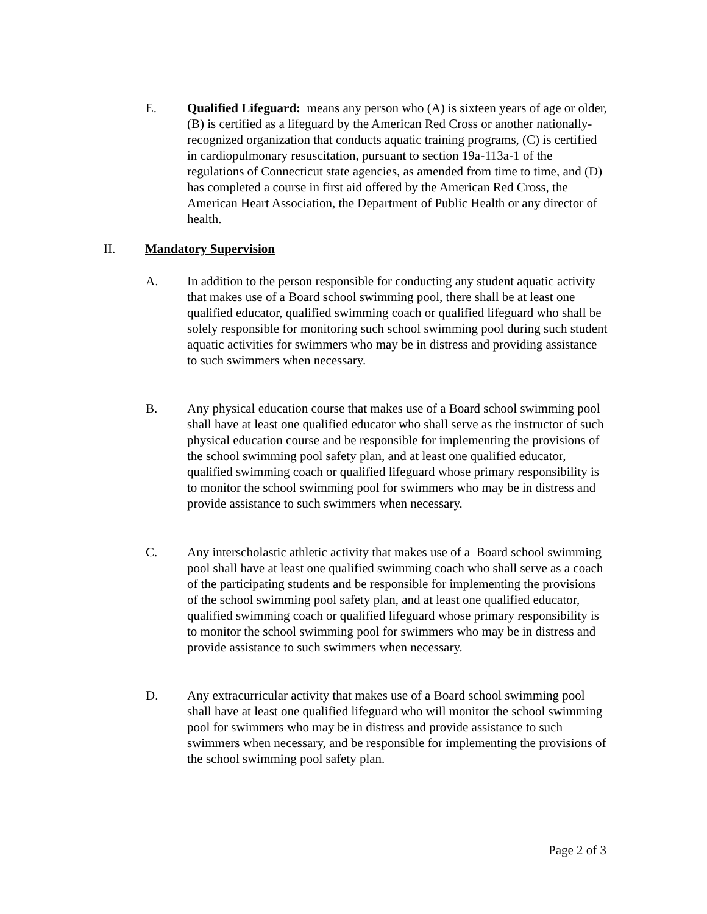E. Qualified Lifeguard: means any person who (A) is sixteen years of age or older, (B) is certified as a lifeguard by the American Red Cross or another nationally-recognized organization that conducts aquatic training programs, (C) is certified in cardiopulmonary resuscitation, pursuant to section 19a-113a-1 of the regulations of Connecticut state agencies, as amended from time to time, and (D) has completed a course in first aid offered by the American Red Cross, the American Heart Association, the Department of Public Health or any director of health.
II. Mandatory Supervision
A. In addition to the person responsible for conducting any student aquatic activity that makes use of a Board school swimming pool, there shall be at least one qualified educator, qualified swimming coach or qualified lifeguard who shall be solely responsible for monitoring such school swimming pool during such student aquatic activities for swimmers who may be in distress and providing assistance to such swimmers when necessary.
B. Any physical education course that makes use of a Board school swimming pool shall have at least one qualified educator who shall serve as the instructor of such physical education course and be responsible for implementing the provisions of the school swimming pool safety plan, and at least one qualified educator, qualified swimming coach or qualified lifeguard whose primary responsibility is to monitor the school swimming pool for swimmers who may be in distress and provide assistance to such swimmers when necessary.
C. Any interscholastic athletic activity that makes use of a Board school swimming pool shall have at least one qualified swimming coach who shall serve as a coach of the participating students and be responsible for implementing the provisions of the school swimming pool safety plan, and at least one qualified educator, qualified swimming coach or qualified lifeguard whose primary responsibility is to monitor the school swimming pool for swimmers who may be in distress and provide assistance to such swimmers when necessary.
D. Any extracurricular activity that makes use of a Board school swimming pool shall have at least one qualified lifeguard who will monitor the school swimming pool for swimmers who may be in distress and provide assistance to such swimmers when necessary, and be responsible for implementing the provisions of the school swimming pool safety plan.
Page 2 of 3